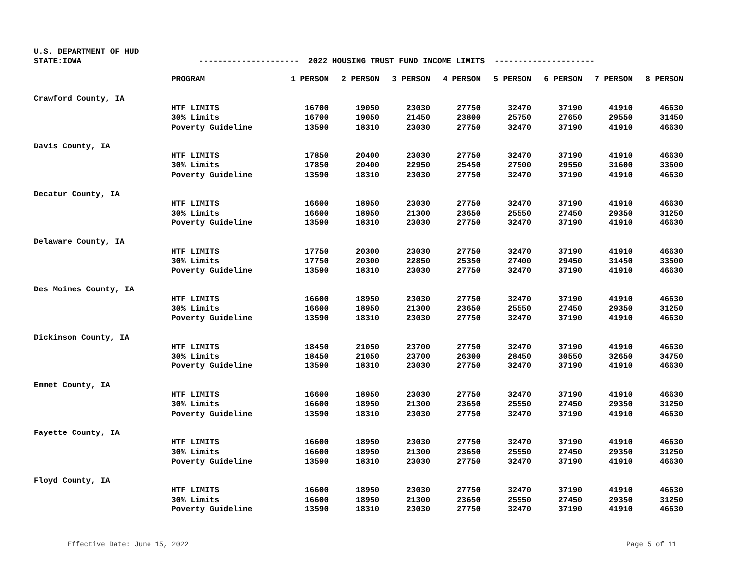U.S. DEPARTMENT OF HUD
STATE:IOWA --------------------- 2022 HOUSING TRUST FUND INCOME LIMITS ---------------------
| | PROGRAM | 1 PERSON | 2 PERSON | 3 PERSON | 4 PERSON | 5 PERSON | 6 PERSON | 7 PERSON | 8 PERSON |
| --- | --- | --- | --- | --- | --- | --- | --- | --- | --- |
| Crawford County, IA | | | | | | | | | |
| | HTF LIMITS | 16700 | 19050 | 23030 | 27750 | 32470 | 37190 | 41910 | 46630 |
| | 30% Limits | 16700 | 19050 | 21450 | 23800 | 25750 | 27650 | 29550 | 31450 |
| | Poverty Guideline | 13590 | 18310 | 23030 | 27750 | 32470 | 37190 | 41910 | 46630 |
| Davis County, IA | | | | | | | | | |
| | HTF LIMITS | 17850 | 20400 | 23030 | 27750 | 32470 | 37190 | 41910 | 46630 |
| | 30% Limits | 17850 | 20400 | 22950 | 25450 | 27500 | 29550 | 31600 | 33600 |
| | Poverty Guideline | 13590 | 18310 | 23030 | 27750 | 32470 | 37190 | 41910 | 46630 |
| Decatur County, IA | | | | | | | | | |
| | HTF LIMITS | 16600 | 18950 | 23030 | 27750 | 32470 | 37190 | 41910 | 46630 |
| | 30% Limits | 16600 | 18950 | 21300 | 23650 | 25550 | 27450 | 29350 | 31250 |
| | Poverty Guideline | 13590 | 18310 | 23030 | 27750 | 32470 | 37190 | 41910 | 46630 |
| Delaware County, IA | | | | | | | | | |
| | HTF LIMITS | 17750 | 20300 | 23030 | 27750 | 32470 | 37190 | 41910 | 46630 |
| | 30% Limits | 17750 | 20300 | 22850 | 25350 | 27400 | 29450 | 31450 | 33500 |
| | Poverty Guideline | 13590 | 18310 | 23030 | 27750 | 32470 | 37190 | 41910 | 46630 |
| Des Moines County, IA | | | | | | | | | |
| | HTF LIMITS | 16600 | 18950 | 23030 | 27750 | 32470 | 37190 | 41910 | 46630 |
| | 30% Limits | 16600 | 18950 | 21300 | 23650 | 25550 | 27450 | 29350 | 31250 |
| | Poverty Guideline | 13590 | 18310 | 23030 | 27750 | 32470 | 37190 | 41910 | 46630 |
| Dickinson County, IA | | | | | | | | | |
| | HTF LIMITS | 18450 | 21050 | 23700 | 27750 | 32470 | 37190 | 41910 | 46630 |
| | 30% Limits | 18450 | 21050 | 23700 | 26300 | 28450 | 30550 | 32650 | 34750 |
| | Poverty Guideline | 13590 | 18310 | 23030 | 27750 | 32470 | 37190 | 41910 | 46630 |
| Emmet County, IA | | | | | | | | | |
| | HTF LIMITS | 16600 | 18950 | 23030 | 27750 | 32470 | 37190 | 41910 | 46630 |
| | 30% Limits | 16600 | 18950 | 21300 | 23650 | 25550 | 27450 | 29350 | 31250 |
| | Poverty Guideline | 13590 | 18310 | 23030 | 27750 | 32470 | 37190 | 41910 | 46630 |
| Fayette County, IA | | | | | | | | | |
| | HTF LIMITS | 16600 | 18950 | 23030 | 27750 | 32470 | 37190 | 41910 | 46630 |
| | 30% Limits | 16600 | 18950 | 21300 | 23650 | 25550 | 27450 | 29350 | 31250 |
| | Poverty Guideline | 13590 | 18310 | 23030 | 27750 | 32470 | 37190 | 41910 | 46630 |
| Floyd County, IA | | | | | | | | | |
| | HTF LIMITS | 16600 | 18950 | 23030 | 27750 | 32470 | 37190 | 41910 | 46630 |
| | 30% Limits | 16600 | 18950 | 21300 | 23650 | 25550 | 27450 | 29350 | 31250 |
| | Poverty Guideline | 13590 | 18310 | 23030 | 27750 | 32470 | 37190 | 41910 | 46630 |
Effective Date: June 15, 2022 Page 5 of 11